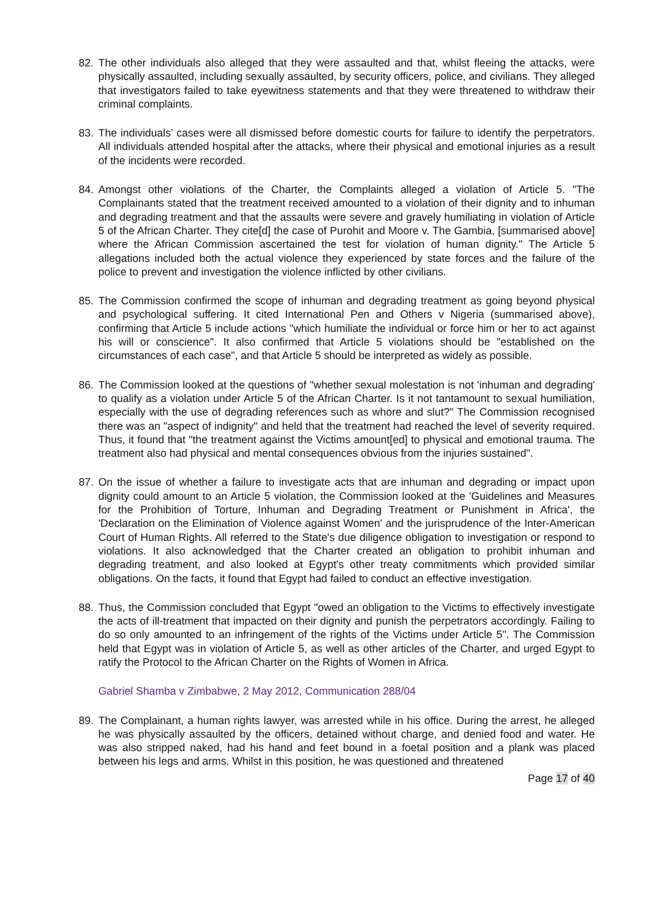82. The other individuals also alleged that they were assaulted and that, whilst fleeing the attacks, were physically assaulted, including sexually assaulted, by security officers, police, and civilians. They alleged that investigators failed to take eyewitness statements and that they were threatened to withdraw their criminal complaints.
83. The individuals’ cases were all dismissed before domestic courts for failure to identify the perpetrators. All individuals attended hospital after the attacks, where their physical and emotional injuries as a result of the incidents were recorded.
84. Amongst other violations of the Charter, the Complaints alleged a violation of Article 5. "The Complainants stated that the treatment received amounted to a violation of their dignity and to inhuman and degrading treatment and that the assaults were severe and gravely humiliating in violation of Article 5 of the African Charter. They cite[d] the case of Purohit and Moore v. The Gambia, [summarised above] where the African Commission ascertained the test for violation of human dignity." The Article 5 allegations included both the actual violence they experienced by state forces and the failure of the police to prevent and investigation the violence inflicted by other civilians.
85. The Commission confirmed the scope of inhuman and degrading treatment as going beyond physical and psychological suffering. It cited International Pen and Others v Nigeria (summarised above), confirming that Article 5 include actions "which humiliate the individual or force him or her to act against his will or conscience". It also confirmed that Article 5 violations should be "established on the circumstances of each case", and that Article 5 should be interpreted as widely as possible.
86. The Commission looked at the questions of "whether sexual molestation is not 'inhuman and degrading' to qualify as a violation under Article 5 of the African Charter. Is it not tantamount to sexual humiliation, especially with the use of degrading references such as whore and slut?" The Commission recognised there was an "aspect of indignity" and held that the treatment had reached the level of severity required. Thus, it found that "the treatment against the Victims amount[ed] to physical and emotional trauma. The treatment also had physical and mental consequences obvious from the injuries sustained".
87. On the issue of whether a failure to investigate acts that are inhuman and degrading or impact upon dignity could amount to an Article 5 violation, the Commission looked at the 'Guidelines and Measures for the Prohibition of Torture, Inhuman and Degrading Treatment or Punishment in Africa', the 'Declaration on the Elimination of Violence against Women' and the jurisprudence of the Inter-American Court of Human Rights. All referred to the State's due diligence obligation to investigation or respond to violations. It also acknowledged that the Charter created an obligation to prohibit inhuman and degrading treatment, and also looked at Egypt's other treaty commitments which provided similar obligations. On the facts, it found that Egypt had failed to conduct an effective investigation.
88. Thus, the Commission concluded that Egypt "owed an obligation to the Victims to effectively investigate the acts of ill-treatment that impacted on their dignity and punish the perpetrators accordingly. Failing to do so only amounted to an infringement of the rights of the Victims under Article 5". The Commission held that Egypt was in violation of Article 5, as well as other articles of the Charter, and urged Egypt to ratify the Protocol to the African Charter on the Rights of Women in Africa.
Gabriel Shamba v Zimbabwe, 2 May 2012, Communication 288/04
89. The Complainant, a human rights lawyer, was arrested while in his office. During the arrest, he alleged he was physically assaulted by the officers, detained without charge, and denied food and water. He was also stripped naked, had his hand and feet bound in a foetal position and a plank was placed between his legs and arms. Whilst in this position, he was questioned and threatened
Page 17 of 40